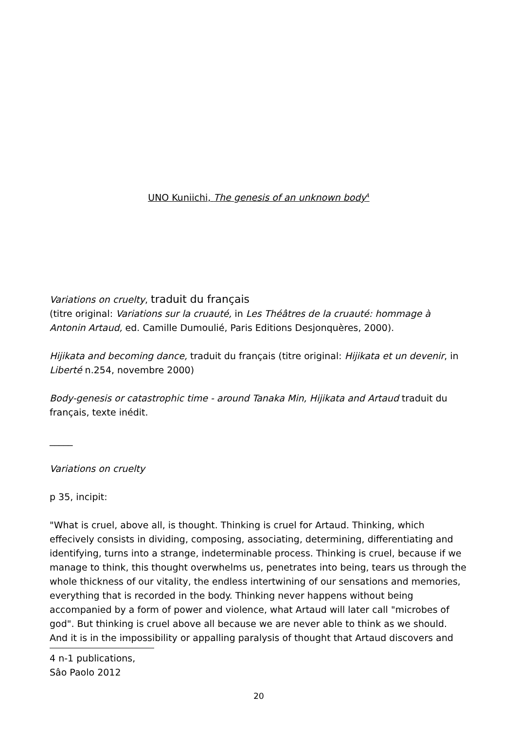UNO Kuniichi, The genesis of an unknown body<sup>4</sup>
Variations on cruelty, traduit du français
(titre original: Variations sur la cruauté, in Les Théâtres de la cruauté: hommage à Antonin Artaud, ed. Camille Dumoulié, Paris Editions Desjonquères, 2000).
Hijikata and becoming dance, traduit du français (titre original: Hijikata et un devenir, in Liberté n.254, novembre 2000)
Body-genesis or catastrophic time - around Tanaka Min, Hijikata and Artaud traduit du français, texte inédit.
_____
Variations on cruelty
p 35, incipit:
"What is cruel, above all, is thought. Thinking is cruel for Artaud. Thinking, which effecively consists in dividing, composing, associating, determining, differentiating and identifying, turns into a strange, indeterminable process. Thinking is cruel, because if we manage to think, this thought overwhelms us, penetrates into being, tears us through the whole thickness of our vitality, the endless intertwining of our sensations and memories, everything that is recorded in the body. Thinking never happens without being accompanied by a form of power and violence, what Artaud will later call "microbes of god". But thinking is cruel above all because we are never able to think as we should. And it is in the impossibility or appalling paralysis of thought that Artaud discovers and
4 n-1 publications, Sâo Paolo 2012
20